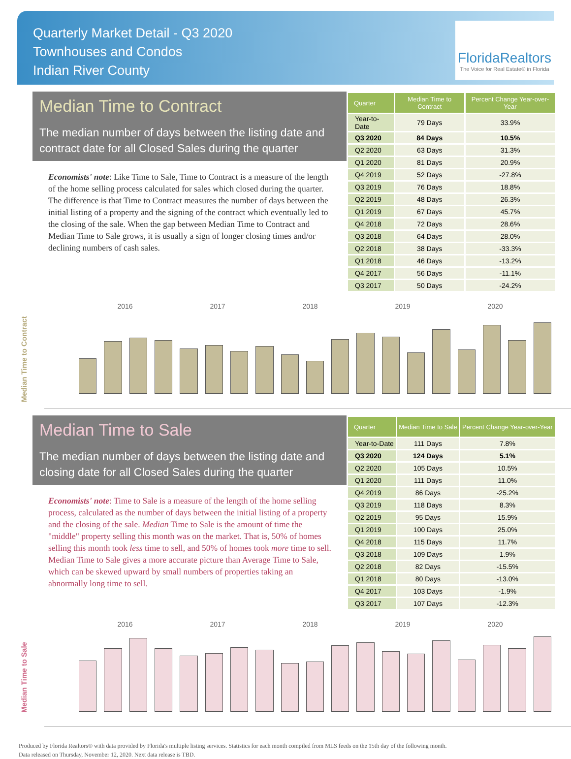Quarterly Market Detail - Q3 2020
Townhouses and Condos
Indian River County
FloridaRealtors
The Voice for Real Estate® in Florida
Median Time to Contract
The median number of days between the listing date and contract date for all Closed Sales during the quarter
Economists' note: Like Time to Sale, Time to Contract is a measure of the length of the home selling process calculated for sales which closed during the quarter. The difference is that Time to Contract measures the number of days between the initial listing of a property and the signing of the contract which eventually led to the closing of the sale. When the gap between Median Time to Contract and Median Time to Sale grows, it is usually a sign of longer closing times and/or declining numbers of cash sales.
| Quarter | Median Time to Contract | Percent Change Year-over-Year |
| --- | --- | --- |
| Year-to-Date | 79 Days | 33.9% |
| Q3 2020 | 84 Days | 10.5% |
| Q2 2020 | 63 Days | 31.3% |
| Q1 2020 | 81 Days | 20.9% |
| Q4 2019 | 52 Days | -27.8% |
| Q3 2019 | 76 Days | 18.8% |
| Q2 2019 | 48 Days | 26.3% |
| Q1 2019 | 67 Days | 45.7% |
| Q4 2018 | 72 Days | 28.6% |
| Q3 2018 | 64 Days | 28.0% |
| Q2 2018 | 38 Days | -33.3% |
| Q1 2018 | 46 Days | -13.2% |
| Q4 2017 | 56 Days | -11.1% |
| Q3 2017 | 50 Days | -24.2% |
2016 2017 2018 2019 2020
Median Time to Contract
Median Time to Sale
The median number of days between the listing date and closing date for all Closed Sales during the quarter
Economists' note: Time to Sale is a measure of the length of the home selling process, calculated as the number of days between the initial listing of a property and the closing of the sale. Median Time to Sale is the amount of time the "middle" property selling this month was on the market. That is, 50% of homes selling this month took less time to sell, and 50% of homes took more time to sell. Median Time to Sale gives a more accurate picture than Average Time to Sale, which can be skewed upward by small numbers of properties taking an abnormally long time to sell.
| Quarter | Median Time to Sale | Percent Change Year-over-Year |
| --- | --- | --- |
| Year-to-Date | 111 Days | 7.8% |
| Q3 2020 | 124 Days | 5.1% |
| Q2 2020 | 105 Days | 10.5% |
| Q1 2020 | 111 Days | 11.0% |
| Q4 2019 | 86 Days | -25.2% |
| Q3 2019 | 118 Days | 8.3% |
| Q2 2019 | 95 Days | 15.9% |
| Q1 2019 | 100 Days | 25.0% |
| Q4 2018 | 115 Days | 11.7% |
| Q3 2018 | 109 Days | 1.9% |
| Q2 2018 | 82 Days | -15.5% |
| Q1 2018 | 80 Days | -13.0% |
| Q4 2017 | 103 Days | -1.9% |
| Q3 2017 | 107 Days | -12.3% |
2016 2017 2018 2019 2020
Median Time to Sale
Produced by Florida Realtors® with data provided by Florida's multiple listing services. Statistics for each month compiled from MLS feeds on the 15th day of the following month.
Data released on Thursday, November 12, 2020. Next data release is TBD.